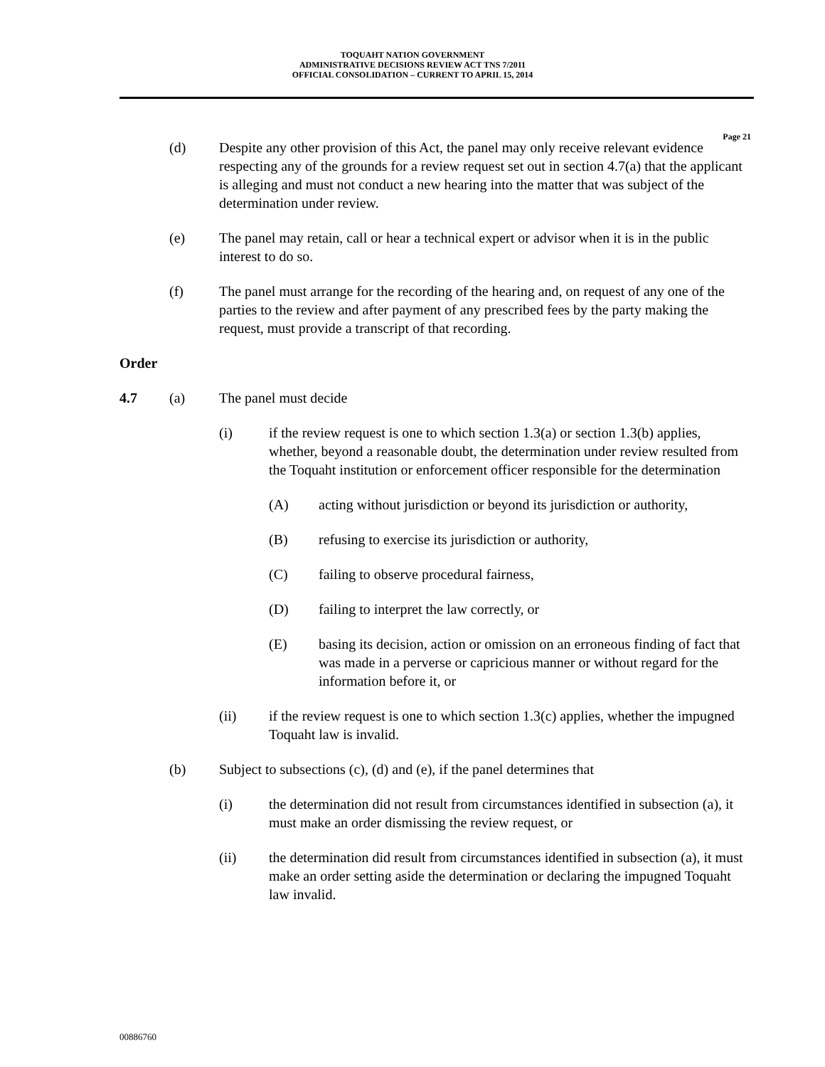TOQUAHT NATION GOVERNMENT
ADMINISTRATIVE DECISIONS REVIEW ACT TNS 7/2011
OFFICIAL CONSOLIDATION – CURRENT TO APRIL 15, 2014
Page 21
(d) Despite any other provision of this Act, the panel may only receive relevant evidence respecting any of the grounds for a review request set out in section 4.7(a) that the applicant is alleging and must not conduct a new hearing into the matter that was subject of the determination under review.
(e) The panel may retain, call or hear a technical expert or advisor when it is in the public interest to do so.
(f) The panel must arrange for the recording of the hearing and, on request of any one of the parties to the review and after payment of any prescribed fees by the party making the request, must provide a transcript of that recording.
Order
4.7 (a) The panel must decide
(i) if the review request is one to which section 1.3(a) or section 1.3(b) applies, whether, beyond a reasonable doubt, the determination under review resulted from the Toquaht institution or enforcement officer responsible for the determination
(A) acting without jurisdiction or beyond its jurisdiction or authority,
(B) refusing to exercise its jurisdiction or authority,
(C) failing to observe procedural fairness,
(D) failing to interpret the law correctly, or
(E) basing its decision, action or omission on an erroneous finding of fact that was made in a perverse or capricious manner or without regard for the information before it, or
(ii) if the review request is one to which section 1.3(c) applies, whether the impugned Toquaht law is invalid.
(b) Subject to subsections (c), (d) and (e), if the panel determines that
(i) the determination did not result from circumstances identified in subsection (a), it must make an order dismissing the review request, or
(ii) the determination did result from circumstances identified in subsection (a), it must make an order setting aside the determination or declaring the impugned Toquaht law invalid.
00886760